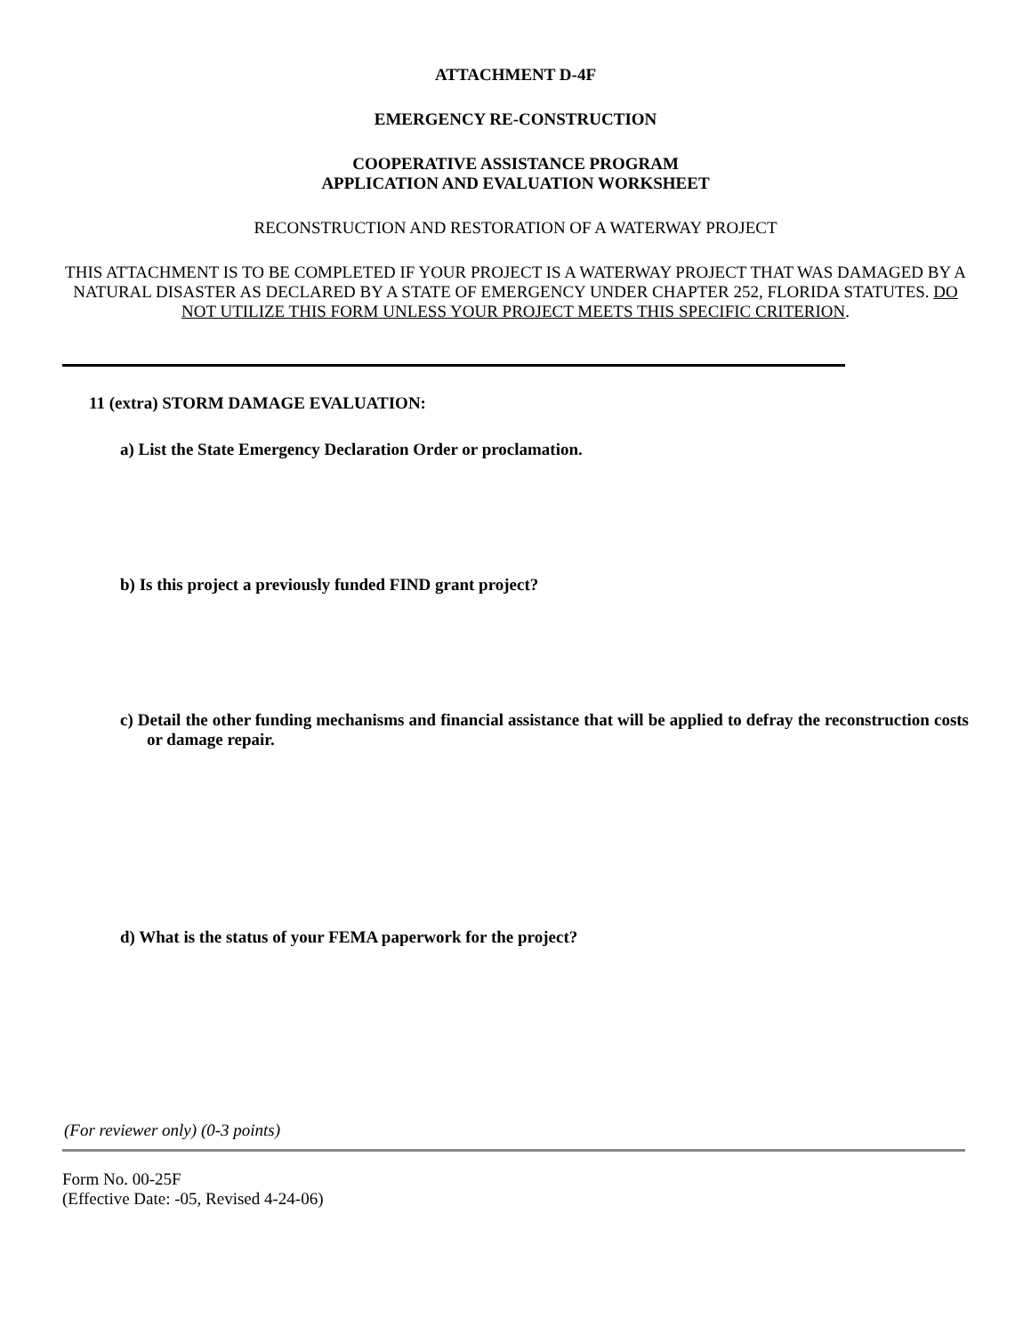ATTACHMENT D-4F
EMERGENCY RE-CONSTRUCTION
COOPERATIVE ASSISTANCE PROGRAM
APPLICATION AND EVALUATION WORKSHEET
RECONSTRUCTION AND RESTORATION OF A WATERWAY PROJECT
THIS ATTACHMENT IS TO BE COMPLETED IF YOUR PROJECT IS A WATERWAY PROJECT THAT WAS DAMAGED BY A NATURAL DISASTER AS DECLARED BY A STATE OF EMERGENCY UNDER CHAPTER 252, FLORIDA STATUTES. DO NOT UTILIZE THIS FORM UNLESS YOUR PROJECT MEETS THIS SPECIFIC CRITERION.
11 (extra) STORM DAMAGE EVALUATION:
a) List the State Emergency Declaration Order or proclamation.
b) Is this project a previously funded FIND grant project?
c) Detail the other funding mechanisms and financial assistance that will be applied to defray the reconstruction costs or damage repair.
d) What is the status of your FEMA paperwork for the project?
(For reviewer only) (0-3 points)
Form No. 00-25F
(Effective Date: -05, Revised 4-24-06)